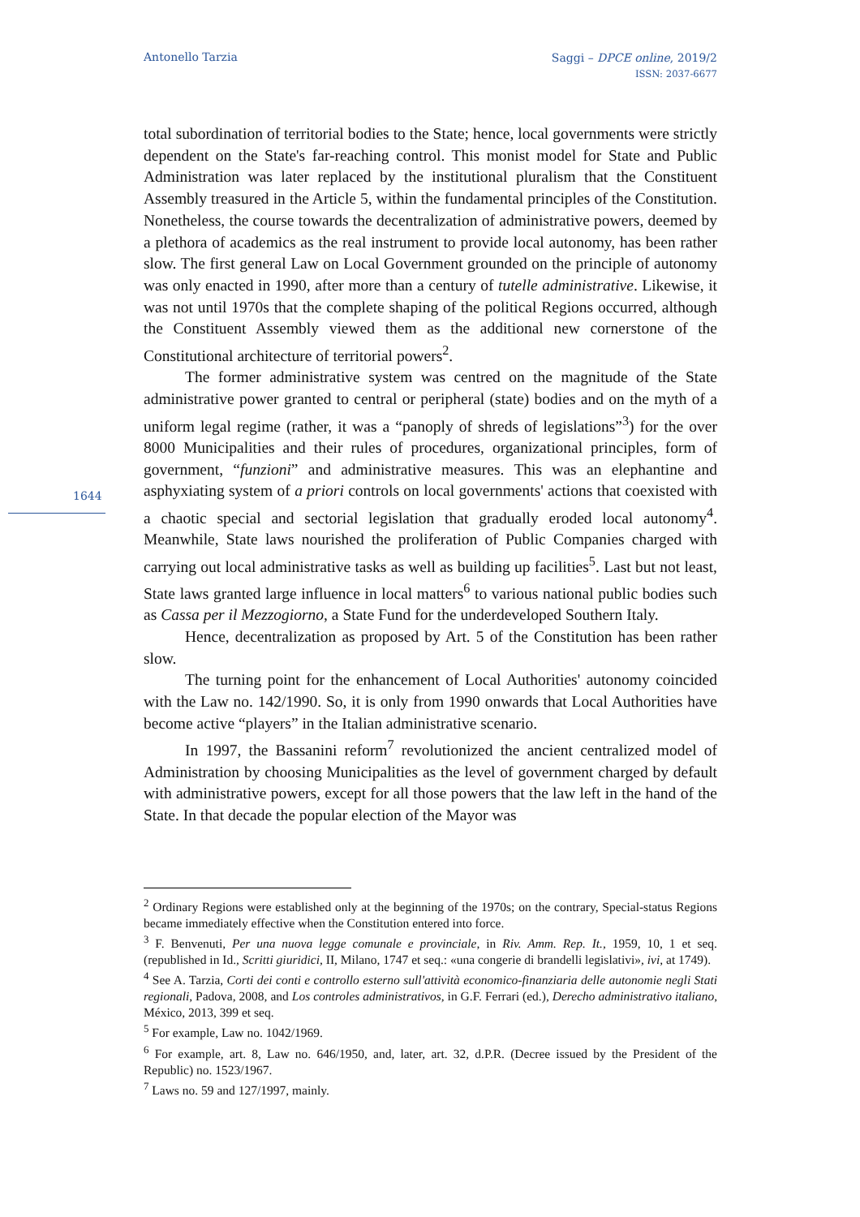Antonello Tarzia Saggi – DPCE online, 2019/2
ISSN: 2037-6677
1644
total subordination of territorial bodies to the State; hence, local governments were strictly dependent on the State's far-reaching control. This monist model for State and Public Administration was later replaced by the institutional pluralism that the Constituent Assembly treasured in the Article 5, within the fundamental principles of the Constitution. Nonetheless, the course towards the decentralization of administrative powers, deemed by a plethora of academics as the real instrument to provide local autonomy, has been rather slow. The first general Law on Local Government grounded on the principle of autonomy was only enacted in 1990, after more than a century of tutelle administrative. Likewise, it was not until 1970s that the complete shaping of the political Regions occurred, although the Constituent Assembly viewed them as the additional new cornerstone of the Constitutional architecture of territorial powers<sup>2</sup>.
The former administrative system was centred on the magnitude of the State administrative power granted to central or peripheral (state) bodies and on the myth of a uniform legal regime (rather, it was a “panoply of shreds of legislations”<sup>3</sup>) for the over 8000 Municipalities and their rules of procedures, organizational principles, form of government, “funzioni” and administrative measures. This was an elephantine and asphyxiating system of a priori controls on local governments' actions that coexisted with a chaotic special and sectorial legislation that gradually eroded local autonomy<sup>4</sup>. Meanwhile, State laws nourished the proliferation of Public Companies charged with carrying out local administrative tasks as well as building up facilities<sup>5</sup>. Last but not least, State laws granted large influence in local matters<sup>6</sup> to various national public bodies such as Cassa per il Mezzogiorno, a State Fund for the underdeveloped Southern Italy.
Hence, decentralization as proposed by Art. 5 of the Constitution has been rather slow.
The turning point for the enhancement of Local Authorities' autonomy coincided with the Law no. 142/1990. So, it is only from 1990 onwards that Local Authorities have become active “players” in the Italian administrative scenario.
In 1997, the Bassanini reform<sup>7</sup> revolutionized the ancient centralized model of Administration by choosing Municipalities as the level of government charged by default with administrative powers, except for all those powers that the law left in the hand of the State. In that decade the popular election of the Mayor was
<sup>2</sup> Ordinary Regions were established only at the beginning of the 1970s; on the contrary, Special-status Regions became immediately effective when the Constitution entered into force.
<sup>3</sup> F. Benvenuti, Per una nuova legge comunale e provinciale, in Riv. Amm. Rep. It., 1959, 10, 1 et seq. (republished in Id., Scritti giuridici, II, Milano, 1747 et seq.: «una congerie di brandelli legislativi», ivi, at 1749).
<sup>4</sup> See A. Tarzia, Corti dei conti e controllo esterno sull'attività economico-finanziaria delle autonomie negli Stati regionali, Padova, 2008, and Los controles administrativos, in G.F. Ferrari (ed.), Derecho administrativo italiano, México, 2013, 399 et seq.
<sup>5</sup> For example, Law no. 1042/1969.
<sup>6</sup> For example, art. 8, Law no. 646/1950, and, later, art. 32, d.P.R. (Decree issued by the President of the Republic) no. 1523/1967.
<sup>7</sup> Laws no. 59 and 127/1997, mainly.